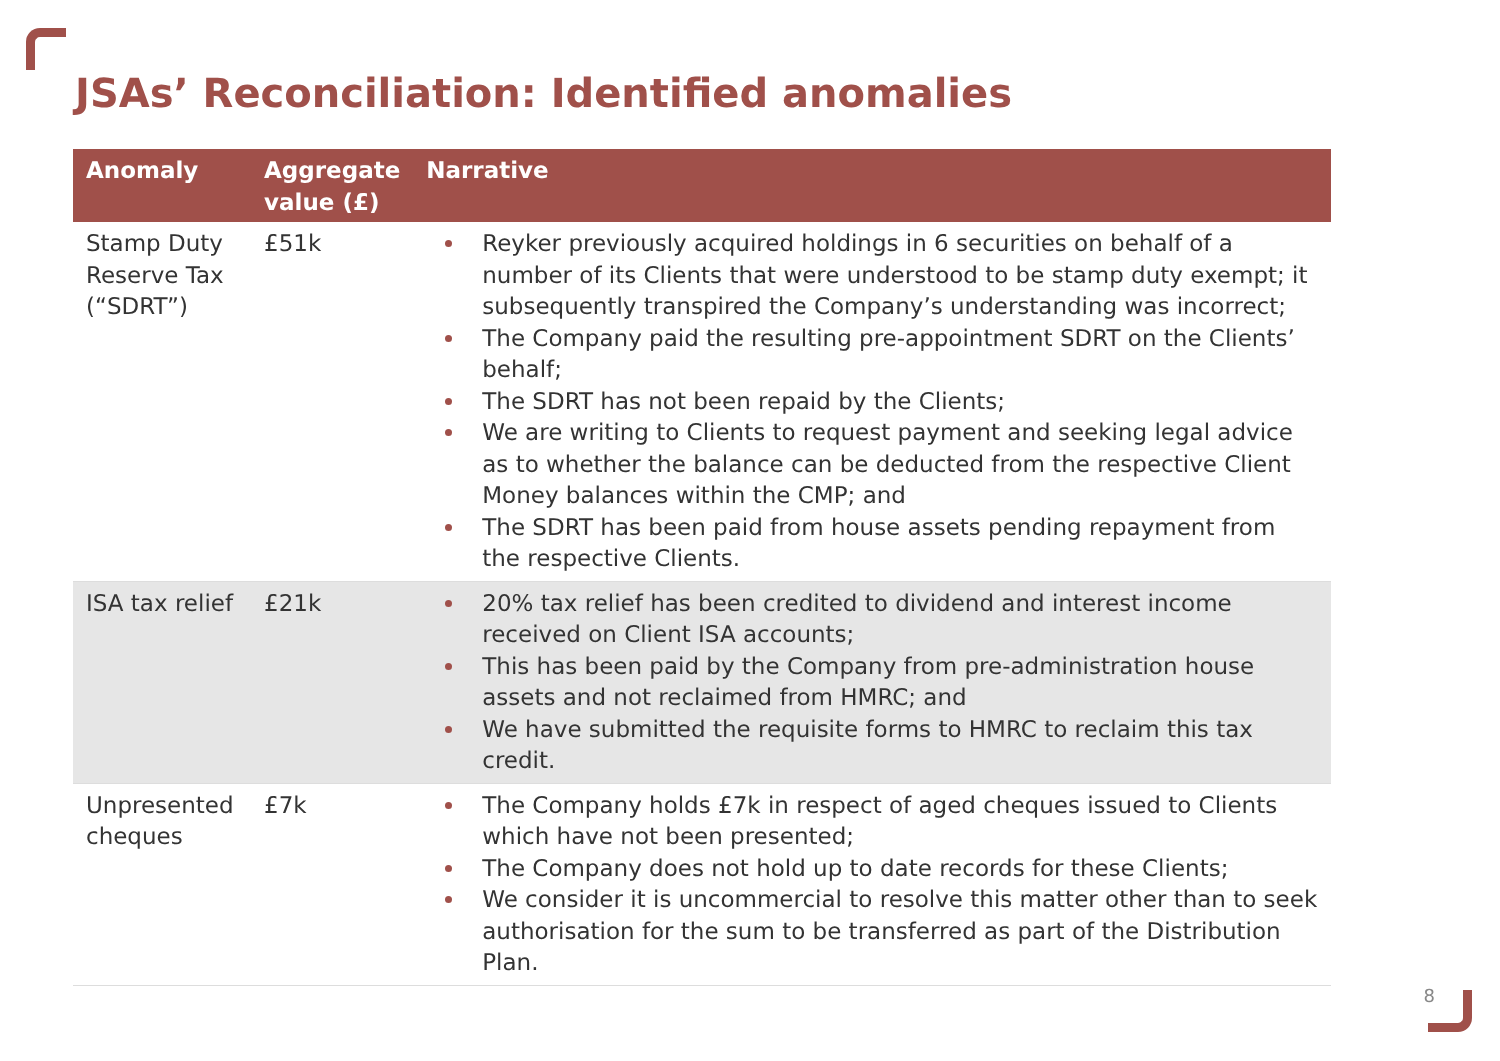JSAs’ Reconciliation: Identified anomalies
| Anomaly | Aggregate value (£) | Narrative |
| --- | --- | --- |
| Stamp Duty Reserve Tax (“SDRT”) | £51k | Reyker previously acquired holdings in 6 securities on behalf of a number of its Clients that were understood to be stamp duty exempt; it subsequently transpired the Company’s understanding was incorrect; The Company paid the resulting pre-appointment SDRT on the Clients’ behalf; The SDRT has not been repaid by the Clients; We are writing to Clients to request payment and seeking legal advice as to whether the balance can be deducted from the respective Client Money balances within the CMP; and The SDRT has been paid from house assets pending repayment from the respective Clients. |
| ISA tax relief | £21k | 20% tax relief has been credited to dividend and interest income received on Client ISA accounts; This has been paid by the Company from pre-administration house assets and not reclaimed from HMRC; and We have submitted the requisite forms to HMRC to reclaim this tax credit. |
| Unpresented cheques | £7k | The Company holds £7k in respect of aged cheques issued to Clients which have not been presented; The Company does not hold up to date records for these Clients; We consider it is uncommercial to resolve this matter other than to seek authorisation for the sum to be transferred as part of the Distribution Plan. |
8